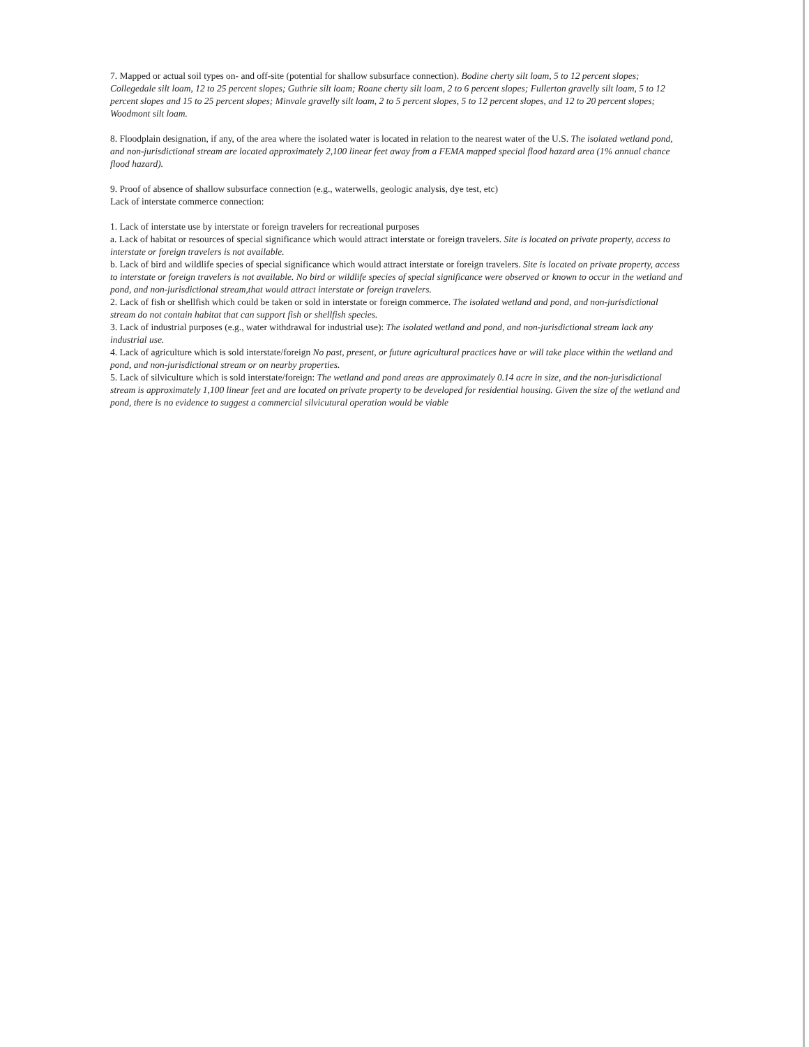7. Mapped or actual soil types on- and off-site (potential for shallow subsurface connection). Bodine cherty silt loam, 5 to 12 percent slopes; Collegedale silt loam, 12 to 25 percent slopes; Guthrie silt loam; Roane cherty silt loam, 2 to 6 percent slopes; Fullerton gravelly silt loam, 5 to 12 percent slopes and 15 to 25 percent slopes; Minvale gravelly silt loam, 2 to 5 percent slopes, 5 to 12 percent slopes, and 12 to 20 percent slopes; Woodmont silt loam.
8. Floodplain designation, if any, of the area where the isolated water is located in relation to the nearest water of the U.S. The isolated wetland pond, and non-jurisdictional stream are located approximately 2,100 linear feet away from a FEMA mapped special flood hazard area (1% annual chance flood hazard).
9. Proof of absence of shallow subsurface connection (e.g., waterwells, geologic analysis, dye test, etc)
Lack of interstate commerce connection:
1. Lack of interstate use by interstate or foreign travelers for recreational purposes
a. Lack of habitat or resources of special significance which would attract interstate or foreign travelers. Site is located on private property, access to interstate or foreign travelers is not available.
b. Lack of bird and wildlife species of special significance which would attract interstate or foreign travelers. Site is located on private property, access to interstate or foreign travelers is not available. No bird or wildlife species of special significance were observed or known to occur in the wetland and pond, and non-jurisdictional stream,that would attract interstate or foreign travelers.
2. Lack of fish or shellfish which could be taken or sold in interstate or foreign commerce. The isolated wetland and pond, and non-jurisdictional stream do not contain habitat that can support fish or shellfish species.
3. Lack of industrial purposes (e.g., water withdrawal for industrial use): The isolated wetland and pond, and non-jurisdictional stream lack any industrial use.
4. Lack of agriculture which is sold interstate/foreign No past, present, or future agricultural practices have or will take place within the wetland and pond, and non-jurisdictional stream or on nearby properties.
5. Lack of silviculture which is sold interstate/foreign: The wetland and pond areas are approximately 0.14 acre in size, and the non-jurisdictional stream is approximately 1,100 linear feet and are located on private property to be developed for residential housing. Given the size of the wetland and pond, there is no evidence to suggest a commercial silvicutural operation would be viable